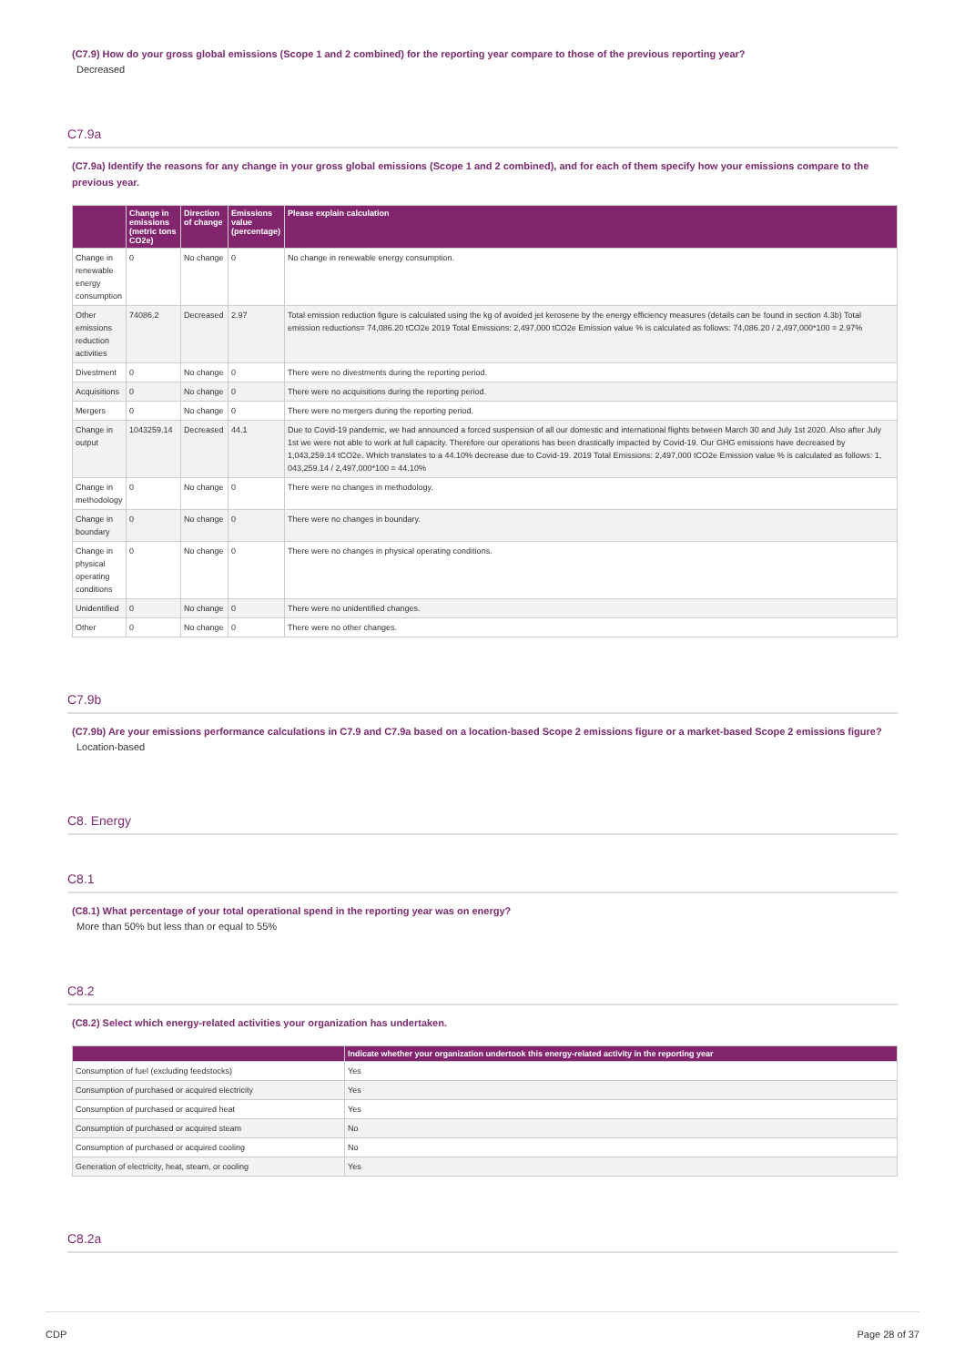(C7.9) How do your gross global emissions (Scope 1 and 2 combined) for the reporting year compare to those of the previous reporting year?
Decreased
C7.9a
(C7.9a) Identify the reasons for any change in your gross global emissions (Scope 1 and 2 combined), and for each of them specify how your emissions compare to the previous year.
| | Change in emissions (metric tons CO2e) | Direction of change | Emissions value (percentage) | Please explain calculation |
| --- | --- | --- | --- | --- |
| Change in renewable energy consumption | 0 | No change | 0 | No change in renewable energy consumption. |
| Other emissions reduction activities | 74086.2 | Decreased | 2.97 | Total emission reduction figure is calculated using the kg of avoided jet kerosene by the energy efficiency measures (details can be found in section 4.3b) Total emission reductions= 74,086.20 tCO2e 2019 Total Emissions: 2,497,000 tCO2e Emission value % is calculated as follows: 74,086.20 / 2,497,000*100 = 2.97% |
| Divestment | 0 | No change | 0 | There were no divestments during the reporting period. |
| Acquisitions | 0 | No change | 0 | There were no acquisitions during the reporting period. |
| Mergers | 0 | No change | 0 | There were no mergers during the reporting period. |
| Change in output | 1043259.14 | Decreased | 44.1 | Due to Covid-19 pandemic, we had announced a forced suspension of all our domestic and international flights between March 30 and July 1st 2020. Also after July 1st we were not able to work at full capacity. Therefore our operations has been drastically impacted by Covid-19. Our GHG emissions have decreased by 1,043,259.14 tCO2e. Which translates to a 44.10% decrease due to Covid-19. 2019 Total Emissions: 2,497,000 tCO2e Emission value % is calculated as follows: 1, 043,259.14 / 2,497,000*100 = 44.10% |
| Change in methodology | 0 | No change | 0 | There were no changes in methodology. |
| Change in boundary | 0 | No change | 0 | There were no changes in boundary. |
| Change in physical operating conditions | 0 | No change | 0 | There were no changes in physical operating conditions. |
| Unidentified | 0 | No change | 0 | There were no unidentified changes. |
| Other | 0 | No change | 0 | There were no other changes. |
C7.9b
(C7.9b) Are your emissions performance calculations in C7.9 and C7.9a based on a location-based Scope 2 emissions figure or a market-based Scope 2 emissions figure?
Location-based
C8. Energy
C8.1
(C8.1) What percentage of your total operational spend in the reporting year was on energy?
More than 50% but less than or equal to 55%
C8.2
(C8.2) Select which energy-related activities your organization has undertaken.
| | Indicate whether your organization undertook this energy-related activity in the reporting year |
| --- | --- |
| Consumption of fuel (excluding feedstocks) | Yes |
| Consumption of purchased or acquired electricity | Yes |
| Consumption of purchased or acquired heat | Yes |
| Consumption of purchased or acquired steam | No |
| Consumption of purchased or acquired cooling | No |
| Generation of electricity, heat, steam, or cooling | Yes |
C8.2a
CDP Page 28 of 37